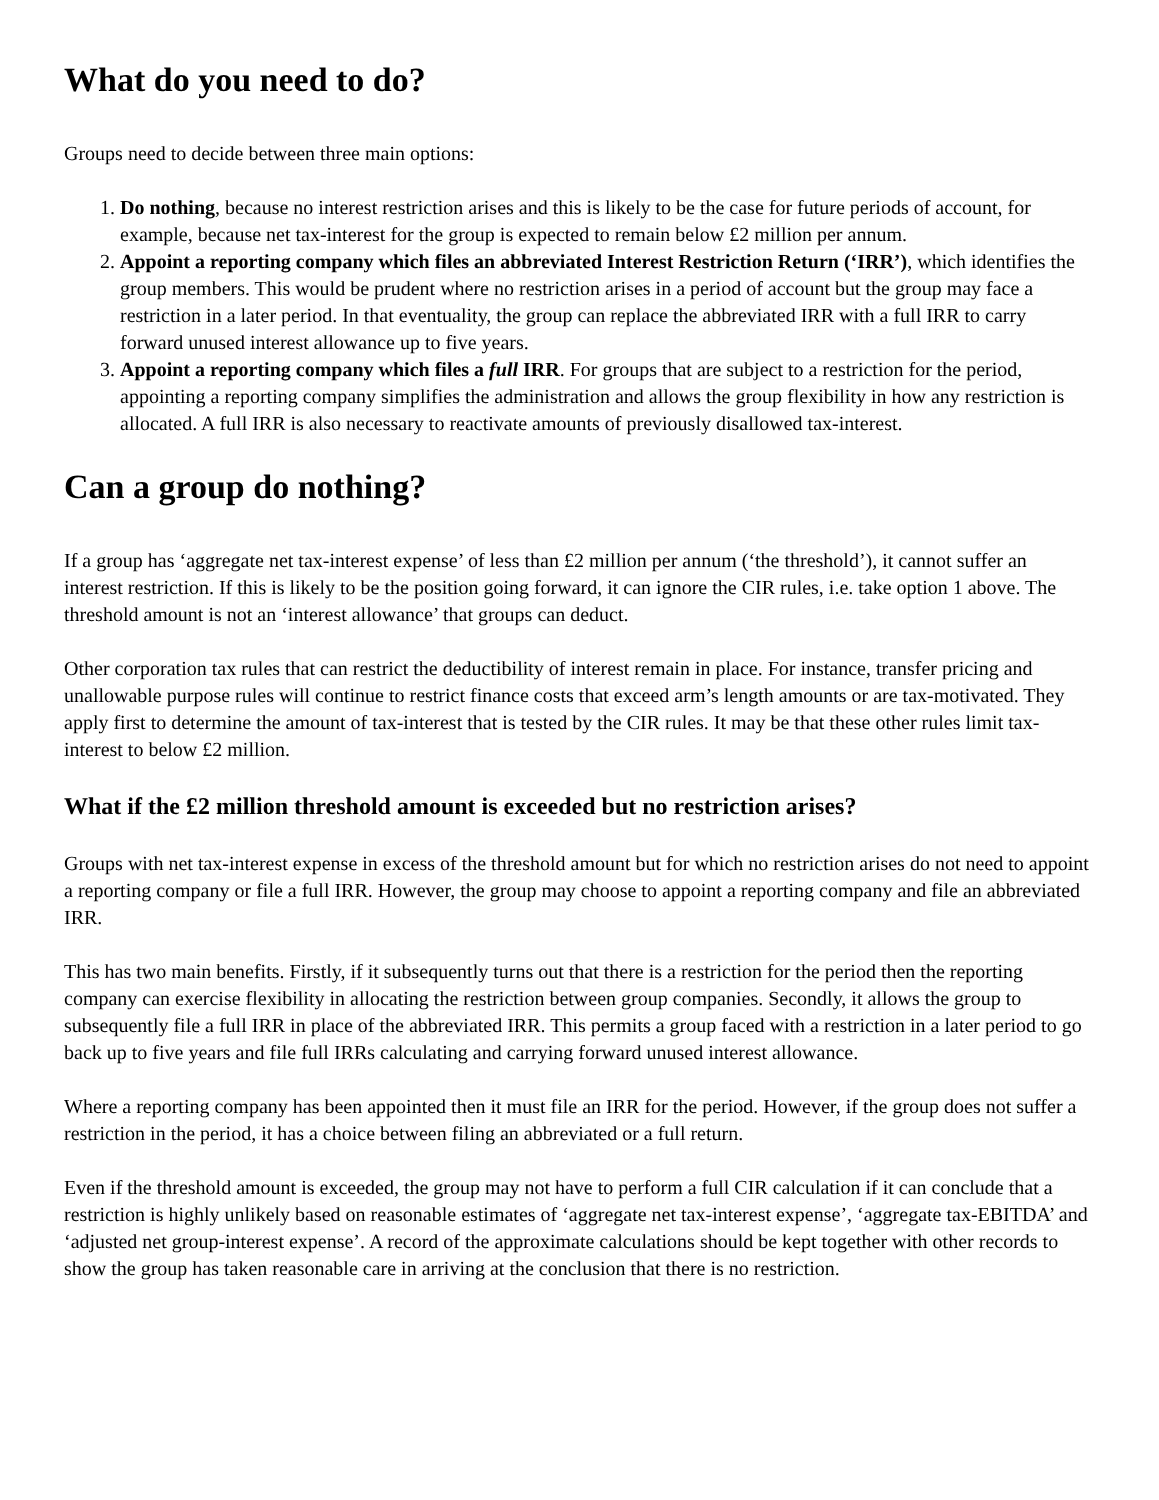What do you need to do?
Groups need to decide between three main options:
1. Do nothing, because no interest restriction arises and this is likely to be the case for future periods of account, for example, because net tax-interest for the group is expected to remain below £2 million per annum.
2. Appoint a reporting company which files an abbreviated Interest Restriction Return (‘IRR’), which identifies the group members. This would be prudent where no restriction arises in a period of account but the group may face a restriction in a later period. In that eventuality, the group can replace the abbreviated IRR with a full IRR to carry forward unused interest allowance up to five years.
3. Appoint a reporting company which files a full IRR. For groups that are subject to a restriction for the period, appointing a reporting company simplifies the administration and allows the group flexibility in how any restriction is allocated. A full IRR is also necessary to reactivate amounts of previously disallowed tax-interest.
Can a group do nothing?
If a group has ‘aggregate net tax-interest expense’ of less than £2 million per annum (‘the threshold’), it cannot suffer an interest restriction. If this is likely to be the position going forward, it can ignore the CIR rules, i.e. take option 1 above. The threshold amount is not an ‘interest allowance’ that groups can deduct.
Other corporation tax rules that can restrict the deductibility of interest remain in place. For instance, transfer pricing and unallowable purpose rules will continue to restrict finance costs that exceed arm’s length amounts or are tax-motivated. They apply first to determine the amount of tax-interest that is tested by the CIR rules. It may be that these other rules limit tax-interest to below £2 million.
What if the £2 million threshold amount is exceeded but no restriction arises?
Groups with net tax-interest expense in excess of the threshold amount but for which no restriction arises do not need to appoint a reporting company or file a full IRR. However, the group may choose to appoint a reporting company and file an abbreviated IRR.
This has two main benefits. Firstly, if it subsequently turns out that there is a restriction for the period then the reporting company can exercise flexibility in allocating the restriction between group companies. Secondly, it allows the group to subsequently file a full IRR in place of the abbreviated IRR. This permits a group faced with a restriction in a later period to go back up to five years and file full IRRs calculating and carrying forward unused interest allowance.
Where a reporting company has been appointed then it must file an IRR for the period. However, if the group does not suffer a restriction in the period, it has a choice between filing an abbreviated or a full return.
Even if the threshold amount is exceeded, the group may not have to perform a full CIR calculation if it can conclude that a restriction is highly unlikely based on reasonable estimates of ‘aggregate net tax-interest expense’, ‘aggregate tax-EBITDA’ and ‘adjusted net group-interest expense’. A record of the approximate calculations should be kept together with other records to show the group has taken reasonable care in arriving at the conclusion that there is no restriction.